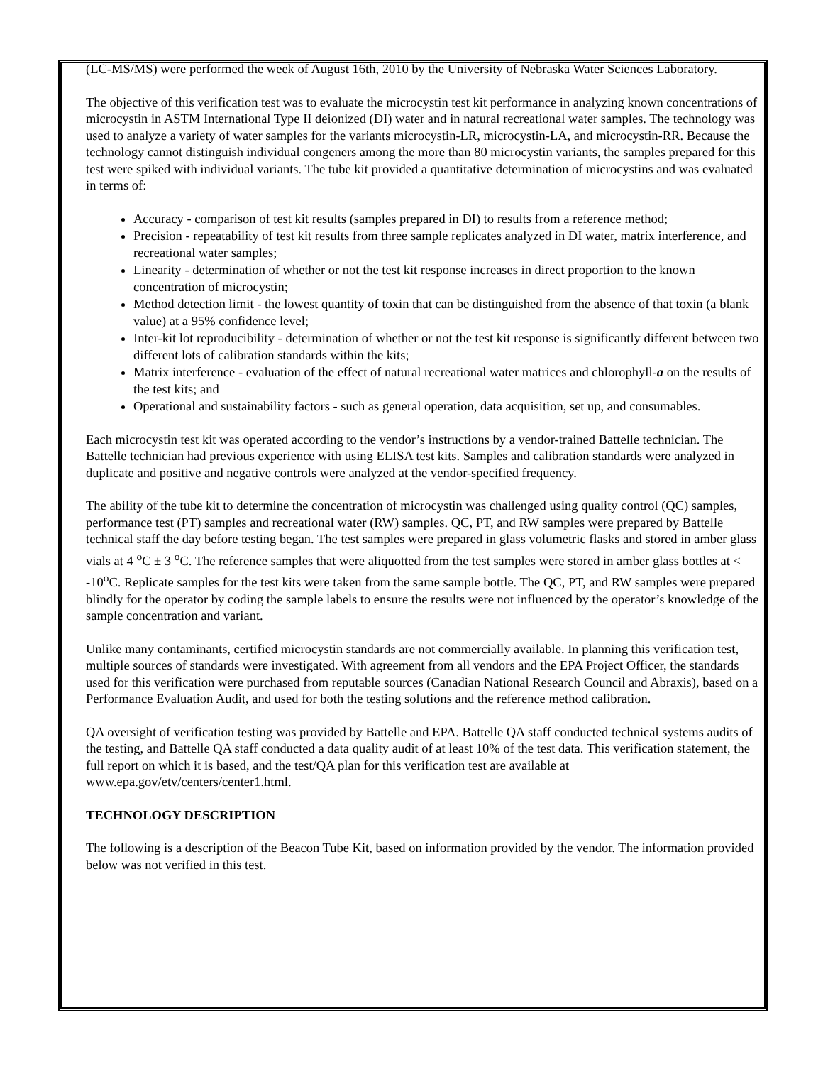(LC-MS/MS) were performed the week of August 16th, 2010 by the University of Nebraska Water Sciences Laboratory.
The objective of this verification test was to evaluate the microcystin test kit performance in analyzing known concentrations of microcystin in ASTM International Type II deionized (DI) water and in natural recreational water samples. The technology was used to analyze a variety of water samples for the variants microcystin-LR, microcystin-LA, and microcystin-RR. Because the technology cannot distinguish individual congeners among the more than 80 microcystin variants, the samples prepared for this test were spiked with individual variants. The tube kit provided a quantitative determination of microcystins and was evaluated in terms of:
Accuracy - comparison of test kit results (samples prepared in DI) to results from a reference method;
Precision - repeatability of test kit results from three sample replicates analyzed in DI water, matrix interference, and recreational water samples;
Linearity - determination of whether or not the test kit response increases in direct proportion to the known concentration of microcystin;
Method detection limit - the lowest quantity of toxin that can be distinguished from the absence of that toxin (a blank value) at a 95% confidence level;
Inter-kit lot reproducibility - determination of whether or not the test kit response is significantly different between two different lots of calibration standards within the kits;
Matrix interference - evaluation of the effect of natural recreational water matrices and chlorophyll-a on the results of the test kits; and
Operational and sustainability factors - such as general operation, data acquisition, set up, and consumables.
Each microcystin test kit was operated according to the vendor’s instructions by a vendor-trained Battelle technician. The Battelle technician had previous experience with using ELISA test kits. Samples and calibration standards were analyzed in duplicate and positive and negative controls were analyzed at the vendor-specified frequency.
The ability of the tube kit to determine the concentration of microcystin was challenged using quality control (QC) samples, performance test (PT) samples and recreational water (RW) samples. QC, PT, and RW samples were prepared by Battelle technical staff the day before testing began. The test samples were prepared in glass volumetric flasks and stored in amber glass vials at 4 <sup>o</sup>C ± 3 <sup>o</sup>C. The reference samples that were aliquotted from the test samples were stored in amber glass bottles at < -10<sup>o</sup>C. Replicate samples for the test kits were taken from the same sample bottle. The QC, PT, and RW samples were prepared blindly for the operator by coding the sample labels to ensure the results were not influenced by the operator’s knowledge of the sample concentration and variant.
Unlike many contaminants, certified microcystin standards are not commercially available. In planning this verification test, multiple sources of standards were investigated. With agreement from all vendors and the EPA Project Officer, the standards used for this verification were purchased from reputable sources (Canadian National Research Council and Abraxis), based on a Performance Evaluation Audit, and used for both the testing solutions and the reference method calibration.
QA oversight of verification testing was provided by Battelle and EPA. Battelle QA staff conducted technical systems audits of the testing, and Battelle QA staff conducted a data quality audit of at least 10% of the test data. This verification statement, the full report on which it is based, and the test/QA plan for this verification test are available at www.epa.gov/etv/centers/center1.html.
TECHNOLOGY DESCRIPTION
The following is a description of the Beacon Tube Kit, based on information provided by the vendor. The information provided below was not verified in this test.